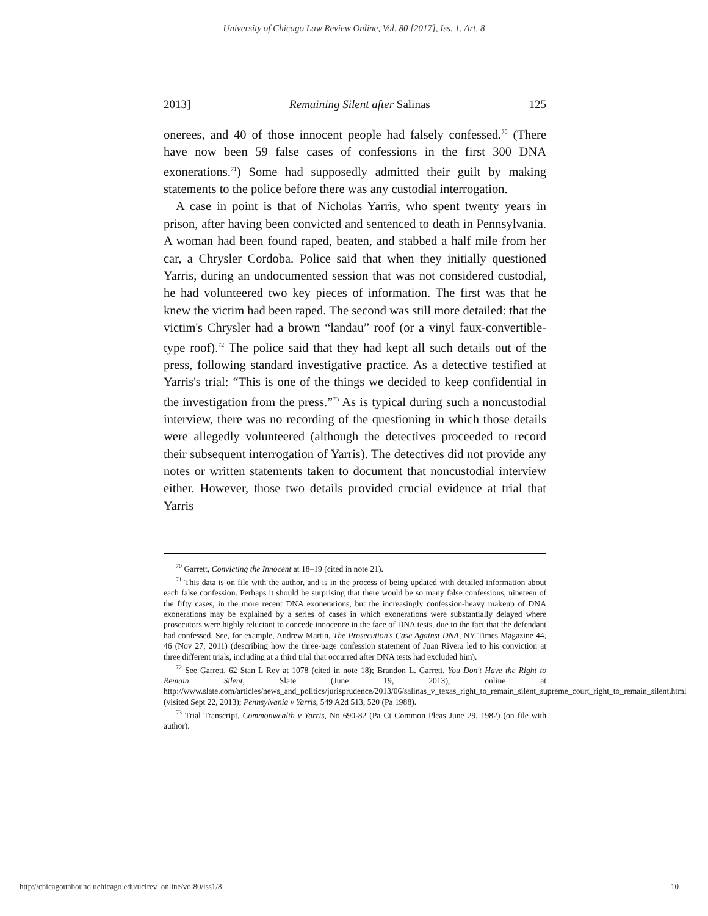University of Chicago Law Review Online, Vol. 80 [2017], Iss. 1, Art. 8
2013] Remaining Silent after Salinas 125
onerees, and 40 of those innocent people had falsely confessed.<sup>70</sup> (There have now been 59 false cases of confessions in the first 300 DNA exonerations.<sup>71</sup>) Some had supposedly admitted their guilt by making statements to the police before there was any custodial interrogation.
A case in point is that of Nicholas Yarris, who spent twenty years in prison, after having been convicted and sentenced to death in Pennsylvania. A woman had been found raped, beaten, and stabbed a half mile from her car, a Chrysler Cordoba. Police said that when they initially questioned Yarris, during an undocumented session that was not considered custodial, he had volunteered two key pieces of information. The first was that he knew the victim had been raped. The second was still more detailed: that the victim's Chrysler had a brown “landau” roof (or a vinyl faux-convertible-type roof).<sup>72</sup> The police said that they had kept all such details out of the press, following standard investigative practice. As a detective testified at Yarris's trial: “This is one of the things we decided to keep confidential in the investigation from the press.”<sup>73</sup> As is typical during such a noncustodial interview, there was no recording of the questioning in which those details were allegedly volunteered (although the detectives proceeded to record their subsequent interrogation of Yarris). The detectives did not provide any notes or written statements taken to document that noncustodial interview either. However, those two details provided crucial evidence at trial that Yarris
<sup>70</sup> Garrett, Convicting the Innocent at 18–19 (cited in note 21).
<sup>71</sup> This data is on file with the author, and is in the process of being updated with detailed information about each false confession. Perhaps it should be surprising that there would be so many false confessions, nineteen of the fifty cases, in the more recent DNA exonerations, but the increasingly confession-heavy makeup of DNA exonerations may be explained by a series of cases in which exonerations were substantially delayed where prosecutors were highly reluctant to concede innocence in the face of DNA tests, due to the fact that the defendant had confessed. See, for example, Andrew Martin, The Prosecution's Case Against DNA, NY Times Magazine 44, 46 (Nov 27, 2011) (describing how the three-page confession statement of Juan Rivera led to his conviction at three different trials, including at a third trial that occurred after DNA tests had excluded him).
<sup>72</sup> See Garrett, 62 Stan L Rev at 1078 (cited in note 18); Brandon L. Garrett, You Don't Have the Right to Remain Silent, Slate (June 19, 2013), online at http://www.slate.com/articles/news_and_politics/jurisprudence/2013/06/salinas_v_texas_right_to_remain_silent_supreme_court_right_to_remain_silent.html (visited Sept 22, 2013); Pennsylvania v Yarris, 549 A2d 513, 520 (Pa 1988).
<sup>73</sup> Trial Transcript, Commonwealth v Yarris, No 690-82 (Pa Ct Common Pleas June 29, 1982) (on file with author).
http://chicagounbound.uchicago.edu/uclrev_online/vol80/iss1/8 10